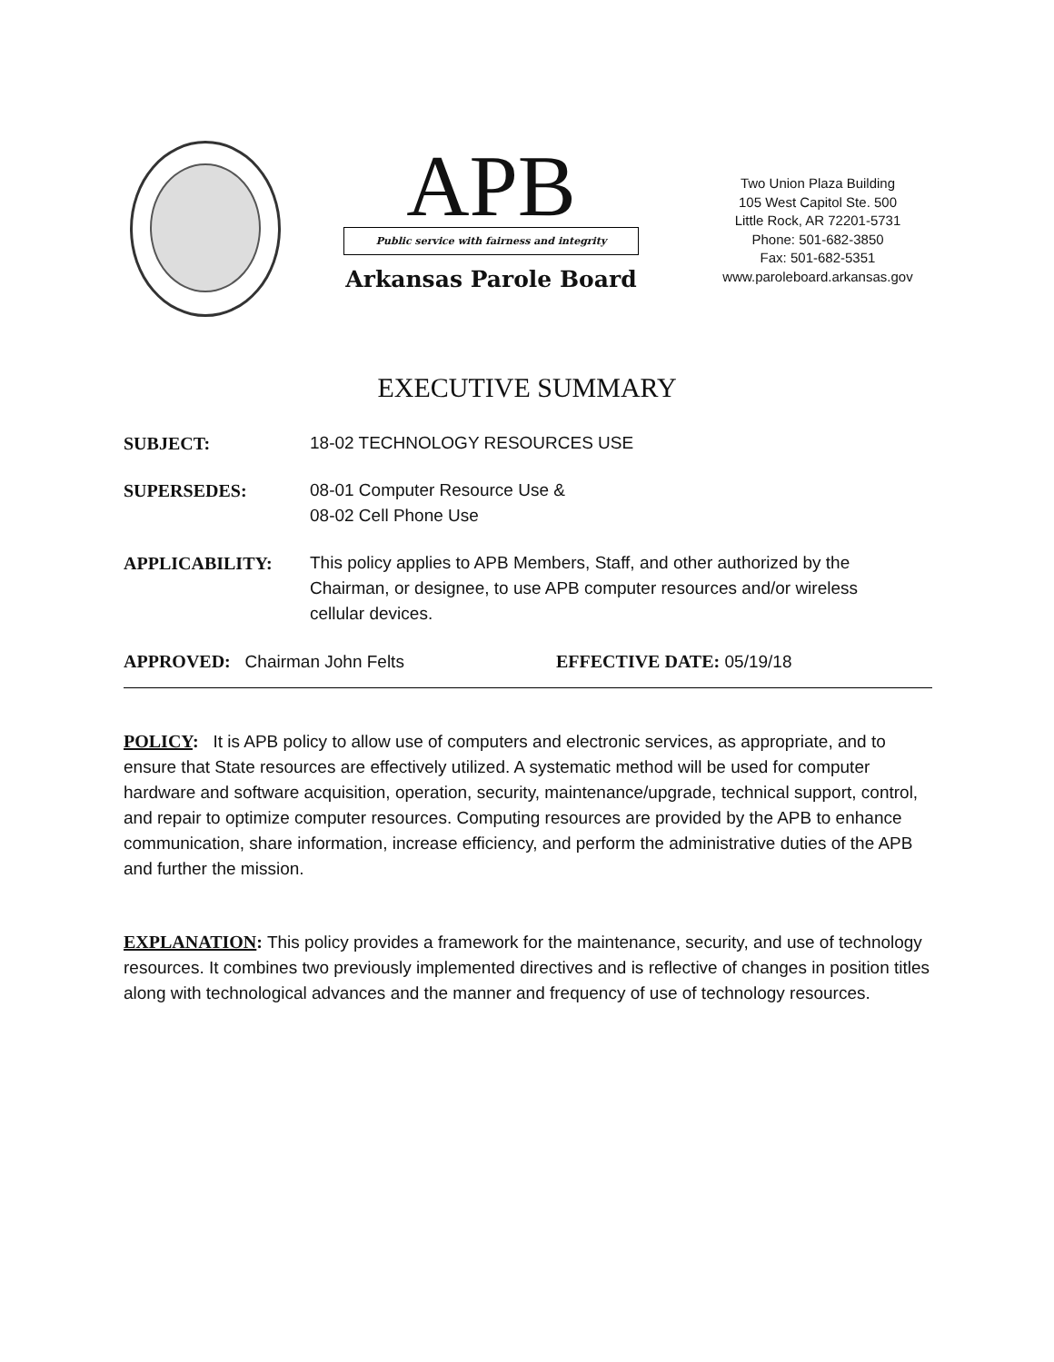APB
Public service with fairness and integrity
Arkansas Parole Board
Two Union Plaza Building
105 West Capitol Ste. 500
Little Rock, AR 72201-5731
Phone: 501-682-3850
Fax: 501-682-5351
www.paroleboard.arkansas.gov
EXECUTIVE SUMMARY
SUBJECT: 18-02 TECHNOLOGY RESOURCES USE
SUPERSEDES: 08-01 Computer Resource Use &
08-02 Cell Phone Use
APPLICABILITY: This policy applies to APB Members, Staff, and other authorized by the Chairman, or designee, to use APB computer resources and/or wireless cellular devices.
APPROVED: Chairman John Felts EFFECTIVE DATE: 05/19/18
POLICY: It is APB policy to allow use of computers and electronic services, as appropriate, and to ensure that State resources are effectively utilized. A systematic method will be used for computer hardware and software acquisition, operation, security, maintenance/upgrade, technical support, control, and repair to optimize computer resources. Computing resources are provided by the APB to enhance communication, share information, increase efficiency, and perform the administrative duties of the APB and further the mission.
EXPLANATION: This policy provides a framework for the maintenance, security, and use of technology resources. It combines two previously implemented directives and is reflective of changes in position titles along with technological advances and the manner and frequency of use of technology resources.